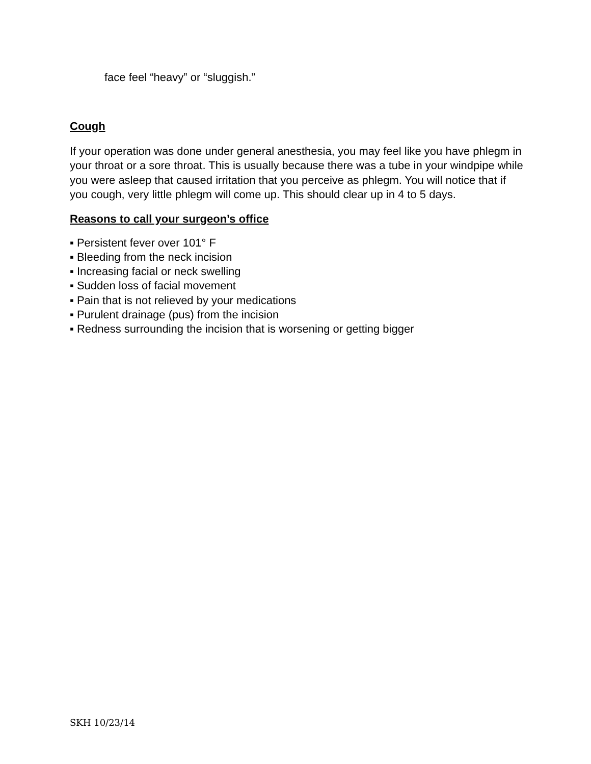face feel “heavy” or “sluggish.”
Cough
If your operation was done under general anesthesia, you may feel like you have phlegm in your throat or a sore throat. This is usually because there was a tube in your windpipe while you were asleep that caused irritation that you perceive as phlegm. You will notice that if you cough, very little phlegm will come up. This should clear up in 4 to 5 days.
Reasons to call your surgeon’s office
▪ Persistent fever over 101° F
▪ Bleeding from the neck incision
▪ Increasing facial or neck swelling
▪ Sudden loss of facial movement
▪ Pain that is not relieved by your medications
▪ Purulent drainage (pus) from the incision
▪ Redness surrounding the incision that is worsening or getting bigger
SKH 10/23/14